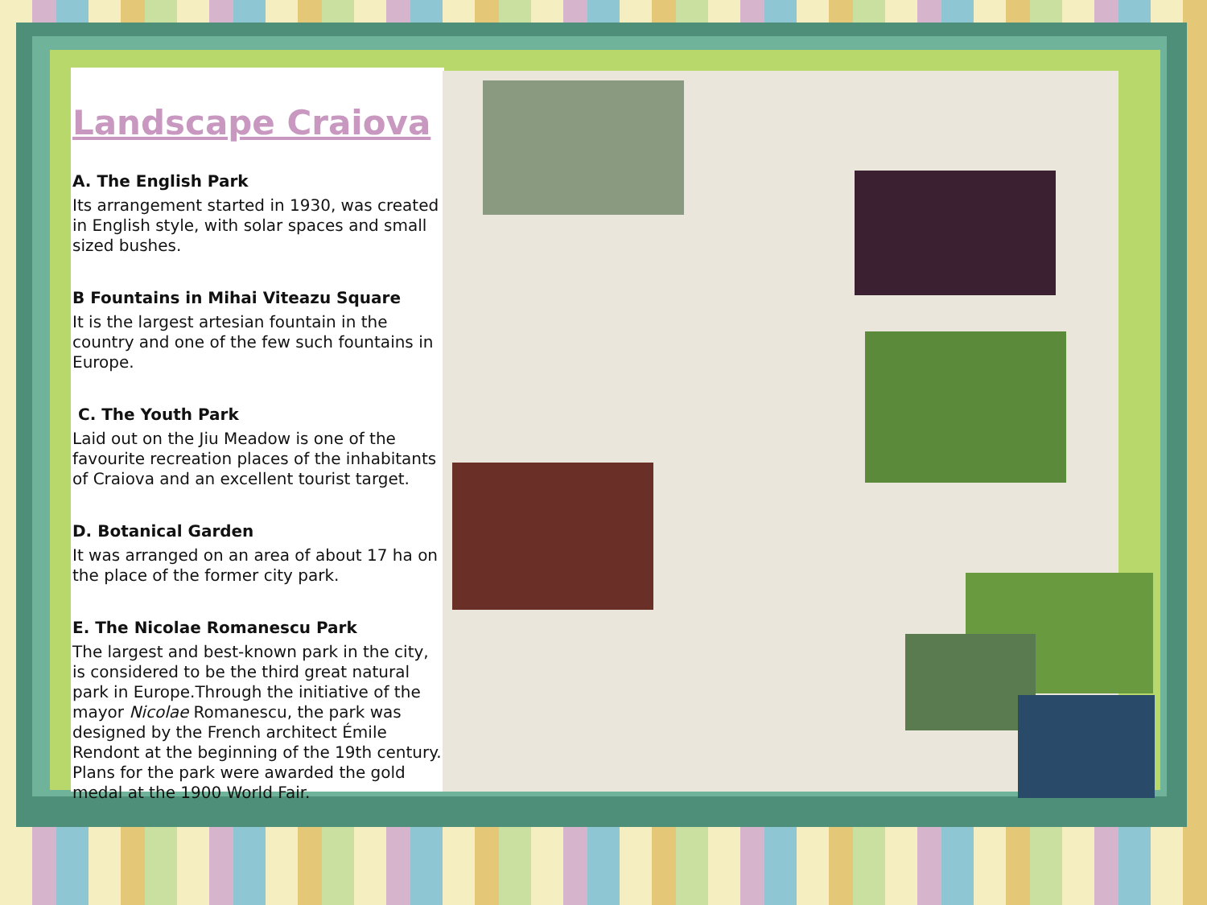Landscape Craiova
A. The English Park
Its arrangement started in 1930, was created in English style, with solar spaces and small sized bushes.
B Fountains in Mihai Viteazu Square
It is the largest artesian fountain in the country and one of the few such fountains in Europe.
C. The Youth Park
Laid out on the Jiu Meadow is one of the favourite recreation places of the inhabitants of Craiova and an excellent tourist target.
D. Botanical Garden
It was arranged on an area of about 17 ha on the place of the former city park.
E. The Nicolae Romanescu Park
The largest and best-known park in the city, is considered to be the third great natural park in Europe.Through the initiative of the mayor Nicolae Romanescu, the park was designed by the French architect Émile Rendont at the beginning of the 19th century. Plans for the park were awarded the gold medal at the 1900 World Fair.